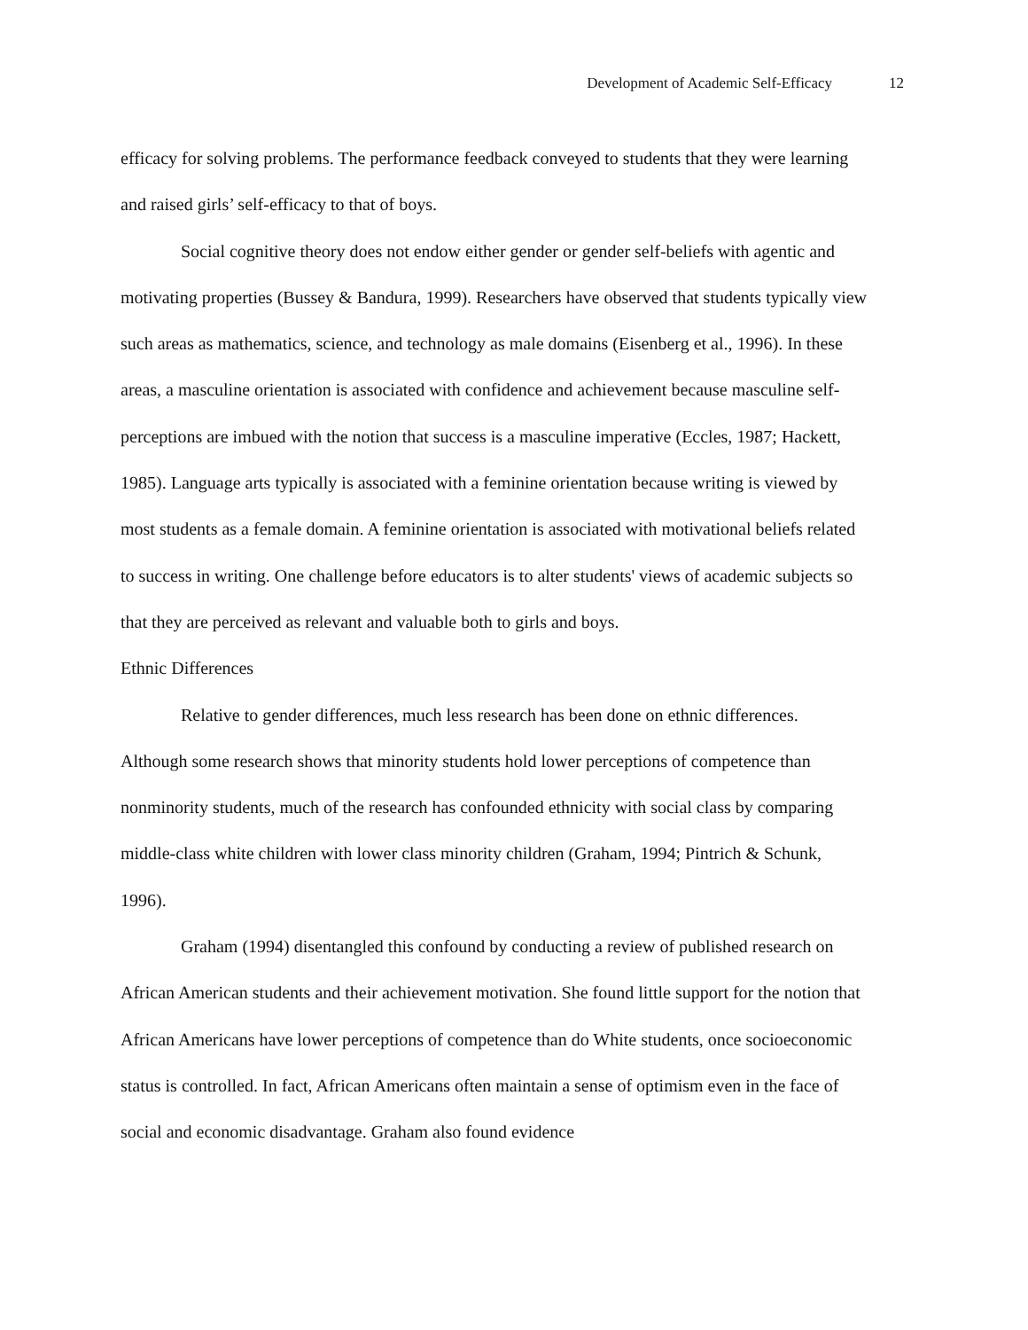Development of Academic Self-Efficacy 12
efficacy for solving problems. The performance feedback conveyed to students that they were learning and raised girls’ self-efficacy to that of boys.
Social cognitive theory does not endow either gender or gender self-beliefs with agentic and motivating properties (Bussey & Bandura, 1999). Researchers have observed that students typically view such areas as mathematics, science, and technology as male domains (Eisenberg et al., 1996). In these areas, a masculine orientation is associated with confidence and achievement because masculine self-perceptions are imbued with the notion that success is a masculine imperative (Eccles, 1987; Hackett, 1985). Language arts typically is associated with a feminine orientation because writing is viewed by most students as a female domain. A feminine orientation is associated with motivational beliefs related to success in writing. One challenge before educators is to alter students' views of academic subjects so that they are perceived as relevant and valuable both to girls and boys.
Ethnic Differences
Relative to gender differences, much less research has been done on ethnic differences. Although some research shows that minority students hold lower perceptions of competence than nonminority students, much of the research has confounded ethnicity with social class by comparing middle-class white children with lower class minority children (Graham, 1994; Pintrich & Schunk, 1996).
Graham (1994) disentangled this confound by conducting a review of published research on African American students and their achievement motivation. She found little support for the notion that African Americans have lower perceptions of competence than do White students, once socioeconomic status is controlled. In fact, African Americans often maintain a sense of optimism even in the face of social and economic disadvantage. Graham also found evidence